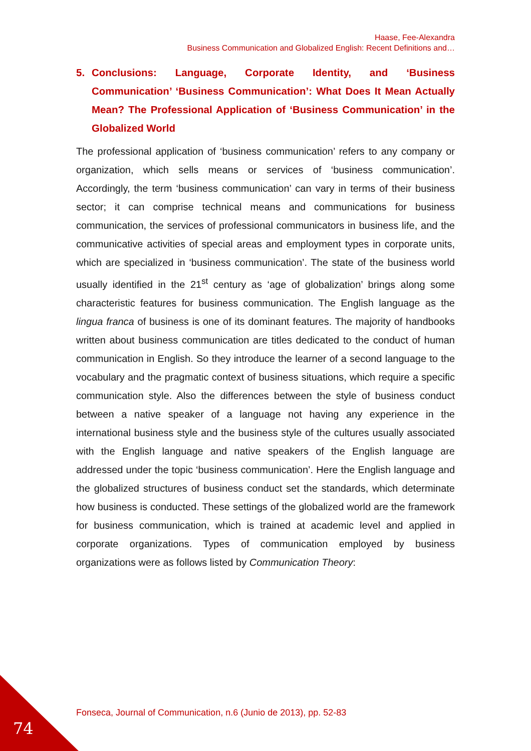Haase, Fee-Alexandra
Business Communication and Globalized English: Recent Definitions and…
5. Conclusions: Language, Corporate Identity, and ‘Business Communication’ ‘Business Communication’: What Does It Mean Actually Mean? The Professional Application of ‘Business Communication’ in the Globalized World
The professional application of ‘business communication’ refers to any company or organization, which sells means or services of ‘business communication’. Accordingly, the term ‘business communication’ can vary in terms of their business sector; it can comprise technical means and communications for business communication, the services of professional communicators in business life, and the communicative activities of special areas and employment types in corporate units, which are specialized in ‘business communication’. The state of the business world usually identified in the 21<sup>st</sup> century as ‘age of globalization’ brings along some characteristic features for business communication. The English language as the lingua franca of business is one of its dominant features. The majority of handbooks written about business communication are titles dedicated to the conduct of human communication in English. So they introduce the learner of a second language to the vocabulary and the pragmatic context of business situations, which require a specific communication style. Also the differences between the style of business conduct between a native speaker of a language not having any experience in the international business style and the business style of the cultures usually associated with the English language and native speakers of the English language are addressed under the topic ‘business communication’. Here the English language and the globalized structures of business conduct set the standards, which determinate how business is conducted. These settings of the globalized world are the framework for business communication, which is trained at academic level and applied in corporate organizations. Types of communication employed by business organizations were as follows listed by Communication Theory:
Fonseca, Journal of Communication, n.6 (Junio de 2013), pp. 52-83
74